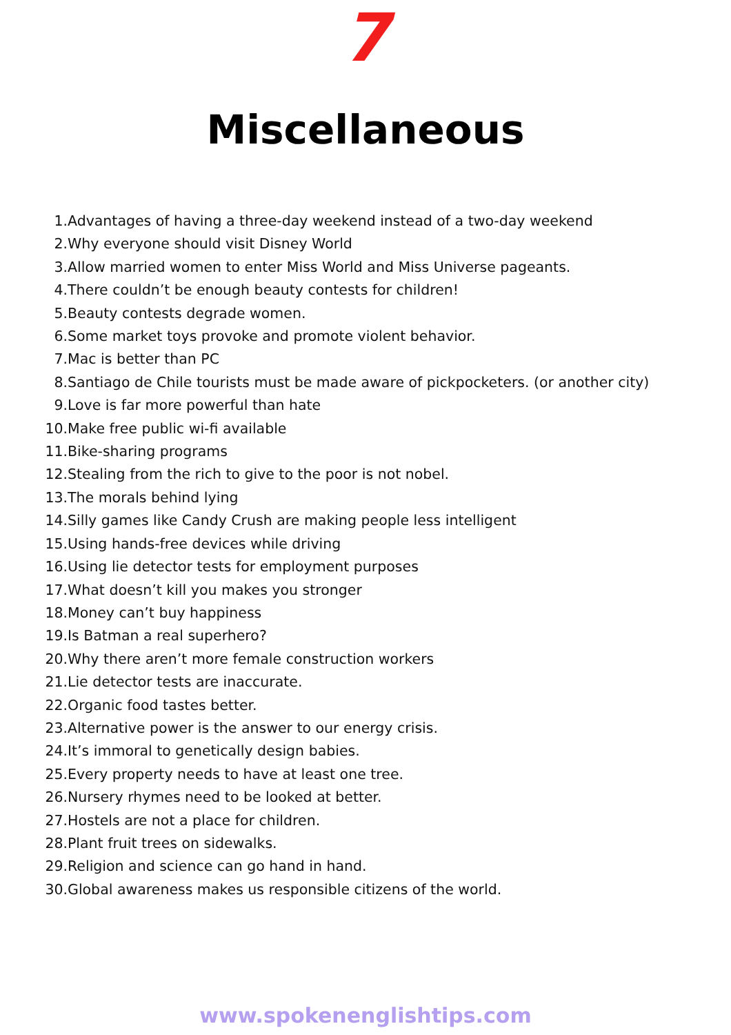7
Miscellaneous
1. Advantages of having a three-day weekend instead of a two-day weekend
2. Why everyone should visit Disney World
3. Allow married women to enter Miss World and Miss Universe pageants.
4. There couldn’t be enough beauty contests for children!
5. Beauty contests degrade women.
6. Some market toys provoke and promote violent behavior.
7. Mac is better than PC
8. Santiago de Chile tourists must be made aware of pickpocketers. (or another city)
9. Love is far more powerful than hate
10. Make free public wi-fi available
11. Bike-sharing programs
12. Stealing from the rich to give to the poor is not nobel.
13. The morals behind lying
14. Silly games like Candy Crush are making people less intelligent
15. Using hands-free devices while driving
16. Using lie detector tests for employment purposes
17. What doesn’t kill you makes you stronger
18. Money can’t buy happiness
19. Is Batman a real superhero?
20. Why there aren’t more female construction workers
21. Lie detector tests are inaccurate.
22. Organic food tastes better.
23. Alternative power is the answer to our energy crisis.
24. It’s immoral to genetically design babies.
25. Every property needs to have at least one tree.
26. Nursery rhymes need to be looked at better.
27. Hostels are not a place for children.
28. Plant fruit trees on sidewalks.
29. Religion and science can go hand in hand.
30. Global awareness makes us responsible citizens of the world.
www.spokenenglishtips.com